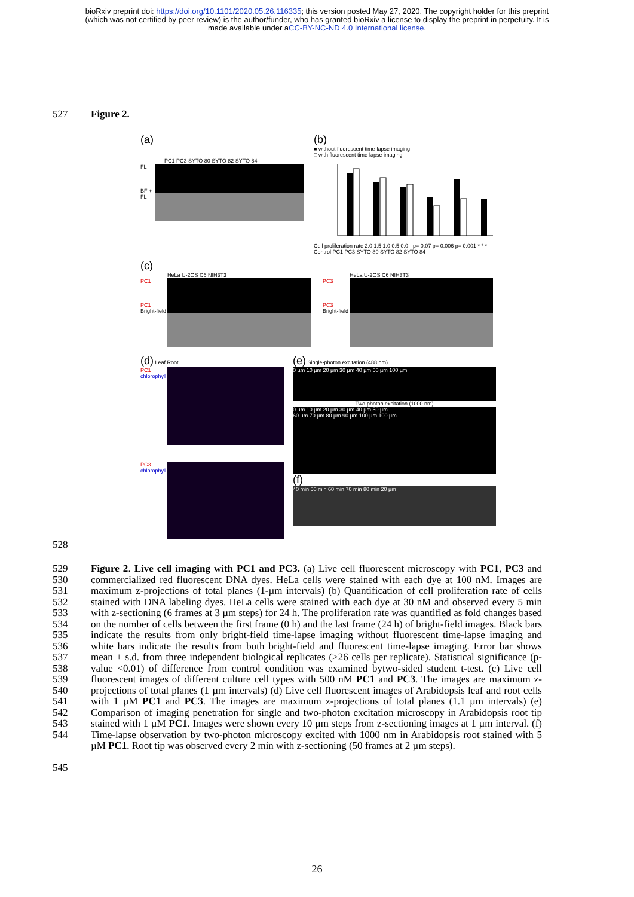bioRxiv preprint doi: https://doi.org/10.1101/2020.05.26.116335; this version posted May 27, 2020. The copyright holder for this preprint
(which was not certified by peer review) is the author/funder, who has granted bioRxiv a license to display the preprint in perpetuity. It is
made available under aCC-BY-NC-ND 4.0 International license.
527 Figure 2.
(a)
PC1 PC3 SYTO 80 SYTO 82 SYTO 84
FL
BF + FL
(b)
■ without fluorescent time-lapse imaging
□ with fluorescent time-lapse imaging
Cell proliferation rate 2.0 1.5 1.0 0.5 0.0 · p= 0.07 p= 0.006 p= 0.001 * * *
Control PC1 PC3 SYTO 80 SYTO 82 SYTO 84
(c)
HeLa U-2OS C6 NIH3T3
PC1
PC1
Bright-field
HeLa U-2OS C6 NIH3T3
PC3
PC3
Bright-field
(d) Leaf Root
PC1
chlorophyll
PC3
chlorophyll
(e) Single-photon excitation (488 nm)
0 µm 10 µm 20 µm 30 µm 40 µm 50 µm 100 µm
Two-photon excitation (1000 nm)
0 µm 10 µm 20 µm 30 µm 40 µm 50 µm
60 µm 70 µm 80 µm 90 µm 100 µm 100 µm
(f)
40 min 50 min 60 min 70 min 80 min 20 µm
528
529
530
531
532
533
534
535
536
537
538
539
540
541
542
543
544
Figure 2. Live cell imaging with PC1 and PC3. (a) Live cell fluorescent microscopy with PC1, PC3 and commercialized red fluorescent DNA dyes. HeLa cells were stained with each dye at 100 nM. Images are maximum z-projections of total planes (1-µm intervals) (b) Quantification of cell proliferation rate of cells stained with DNA labeling dyes. HeLa cells were stained with each dye at 30 nM and observed every 5 min with z-sectioning (6 frames at 3 µm steps) for 24 h. The proliferation rate was quantified as fold changes based on the number of cells between the first frame (0 h) and the last frame (24 h) of bright-field images. Black bars indicate the results from only bright-field time-lapse imaging without fluorescent time-lapse imaging and white bars indicate the results from both bright-field and fluorescent time-lapse imaging. Error bar shows mean ± s.d. from three independent biological replicates (>26 cells per replicate). Statistical significance (p-value <0.01) of difference from control condition was examined bytwo-sided student t-test. (c) Live cell fluorescent images of different culture cell types with 500 nM PC1 and PC3. The images are maximum z-projections of total planes (1 µm intervals) (d) Live cell fluorescent images of Arabidopsis leaf and root cells with 1 µM PC1 and PC3. The images are maximum z-projections of total planes (1.1 µm intervals) (e) Comparison of imaging penetration for single and two-photon excitation microscopy in Arabidopsis root tip stained with 1 µM PC1. Images were shown every 10 µm steps from z-sectioning images at 1 µm interval. (f) Time-lapse observation by two-photon microscopy excited with 1000 nm in Arabidopsis root stained with 5 µM PC1. Root tip was observed every 2 min with z-sectioning (50 frames at 2 µm steps).
545
26